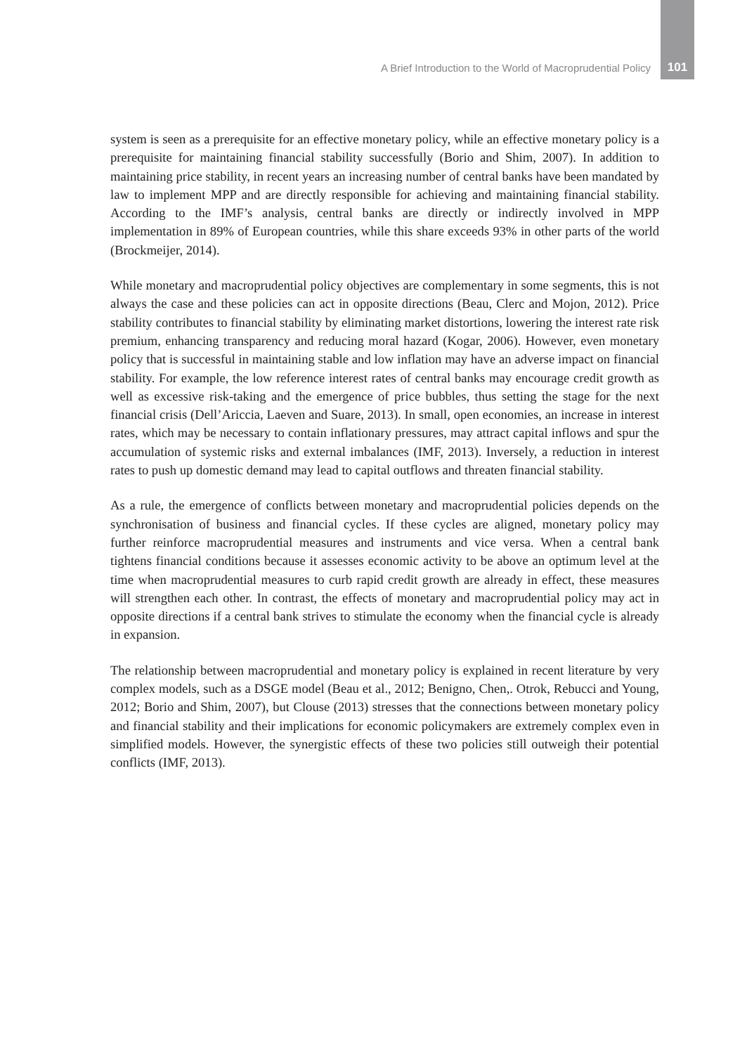A Brief Introduction to the World of Macroprudential Policy 101
system is seen as a prerequisite for an effective monetary policy, while an effective monetary policy is a prerequisite for maintaining financial stability successfully (Borio and Shim, 2007). In addition to maintaining price stability, in recent years an increasing number of central banks have been mandated by law to implement MPP and are directly responsible for achieving and maintaining financial stability. According to the IMF’s analysis, central banks are directly or indirectly involved in MPP implementation in 89% of European countries, while this share exceeds 93% in other parts of the world (Brockmeijer, 2014).
While monetary and macroprudential policy objectives are complementary in some segments, this is not always the case and these policies can act in opposite directions (Beau, Clerc and Mojon, 2012). Price stability contributes to financial stability by eliminating market distortions, lowering the interest rate risk premium, enhancing transparency and reducing moral hazard (Kogar, 2006). However, even monetary policy that is successful in maintaining stable and low inflation may have an adverse impact on financial stability. For example, the low reference interest rates of central banks may encourage credit growth as well as excessive risk-taking and the emergence of price bubbles, thus setting the stage for the next financial crisis (Dell’Ariccia, Laeven and Suare, 2013). In small, open economies, an increase in interest rates, which may be necessary to contain inflationary pressures, may attract capital inflows and spur the accumulation of systemic risks and external imbalances (IMF, 2013). Inversely, a reduction in interest rates to push up domestic demand may lead to capital outflows and threaten financial stability.
As a rule, the emergence of conflicts between monetary and macroprudential policies depends on the synchronisation of business and financial cycles. If these cycles are aligned, monetary policy may further reinforce macroprudential measures and instruments and vice versa. When a central bank tightens financial conditions because it assesses economic activity to be above an optimum level at the time when macroprudential measures to curb rapid credit growth are already in effect, these measures will strengthen each other. In contrast, the effects of monetary and macroprudential policy may act in opposite directions if a central bank strives to stimulate the economy when the financial cycle is already in expansion.
The relationship between macroprudential and monetary policy is explained in recent literature by very complex models, such as a DSGE model (Beau et al., 2012; Benigno, Chen,. Otrok, Rebucci and Young, 2012; Borio and Shim, 2007), but Clouse (2013) stresses that the connections between monetary policy and financial stability and their implications for economic policymakers are extremely complex even in simplified models. However, the synergistic effects of these two policies still outweigh their potential conflicts (IMF, 2013).